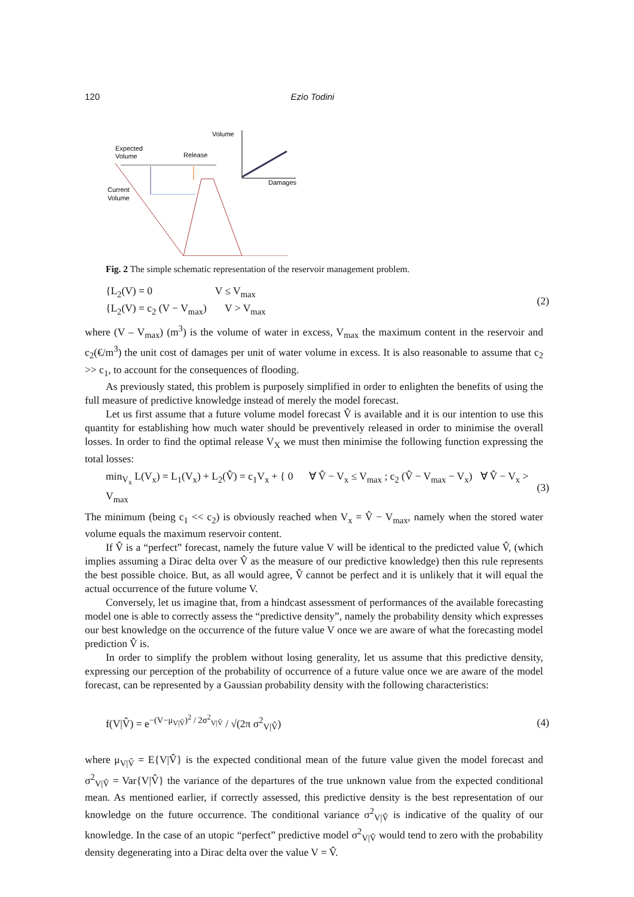120 Ezio Todini
Volume
Damages
Expected
Volume
Release
Current
Volume
Fig. 2 The simple schematic representation of the reservoir management problem.
{L<sub>2</sub>(V) = 0 V ≤ V<sub>max</sub>
{L<sub>2</sub>(V) = c<sub>2</sub> (V − V<sub>max</sub>) V > V<sub>max</sub>
(2)
where (V – V<sub>max</sub>) (m<sup>3</sup>) is the volume of water in excess, V<sub>max</sub> the maximum content in the reservoir and c<sub>2</sub>(€/m<sup>3</sup>) the unit cost of damages per unit of water volume in excess. It is also reasonable to assume that c<sub>2</sub> >> c<sub>1</sub>, to account for the consequences of flooding.
As previously stated, this problem is purposely simplified in order to enlighten the benefits of using the full measure of predictive knowledge instead of merely the model forecast.
Let us first assume that a future volume model forecast V̂ is available and it is our intention to use this quantity for establishing how much water should be preventively released in order to minimise the overall losses. In order to find the optimal release V<sub>X</sub> we must then minimise the following function expressing the total losses:
min<sub>V<sub>x</sub></sub> L(V<sub>x</sub>) = L<sub>1</sub>(V<sub>x</sub>) + L<sub>2</sub>(V̂) = c<sub>1</sub>V<sub>x</sub> + { 0 ∀ V̂ − V<sub>x</sub> ≤ V<sub>max</sub> ; c<sub>2</sub> (V̂ − V<sub>max</sub> − V<sub>x</sub>) ∀ V̂ − V<sub>x</sub> > V<sub>max</sub>
(3)
The minimum (being c<sub>1</sub> << c<sub>2</sub>) is obviously reached when V<sub>x</sub> = V̂ − V<sub>max</sub>, namely when the stored water volume equals the maximum reservoir content.
If V̂ is a “perfect” forecast, namely the future value V will be identical to the predicted value V̂, (which implies assuming a Dirac delta over V̂ as the measure of our predictive knowledge) then this rule represents the best possible choice. But, as all would agree, V̂ cannot be perfect and it is unlikely that it will equal the actual occurrence of the future volume V.
Conversely, let us imagine that, from a hindcast assessment of performances of the available forecasting model one is able to correctly assess the “predictive density”, namely the probability density which expresses our best knowledge on the occurrence of the future value V once we are aware of what the forecasting model prediction V̂ is.
In order to simplify the problem without losing generality, let us assume that this predictive density, expressing our perception of the probability of occurrence of a future value once we are aware of the model forecast, can be represented by a Gaussian probability density with the following characteristics:
f(V|V̂) = e<sup>−(V−μ<sub>V|V̂</sub>)<sup>2</sup> / 2σ<sup>2</sup><sub>V|V̂</sub></sup> / √(2π σ<sup>2</sup><sub>V|V̂</sub>)
(4)
where μ<sub>V|V̂</sub> = E{V|V̂} is the expected conditional mean of the future value given the model forecast and σ<sup>2</sup><sub>V|V̂</sub> = Var{V|V̂} the variance of the departures of the true unknown value from the expected conditional mean. As mentioned earlier, if correctly assessed, this predictive density is the best representation of our knowledge on the future occurrence. The conditional variance σ<sup>2</sup><sub>V|V̂</sub> is indicative of the quality of our knowledge. In the case of an utopic “perfect” predictive model σ<sup>2</sup><sub>V|V̂</sub> would tend to zero with the probability density degenerating into a Dirac delta over the value V = V̂.